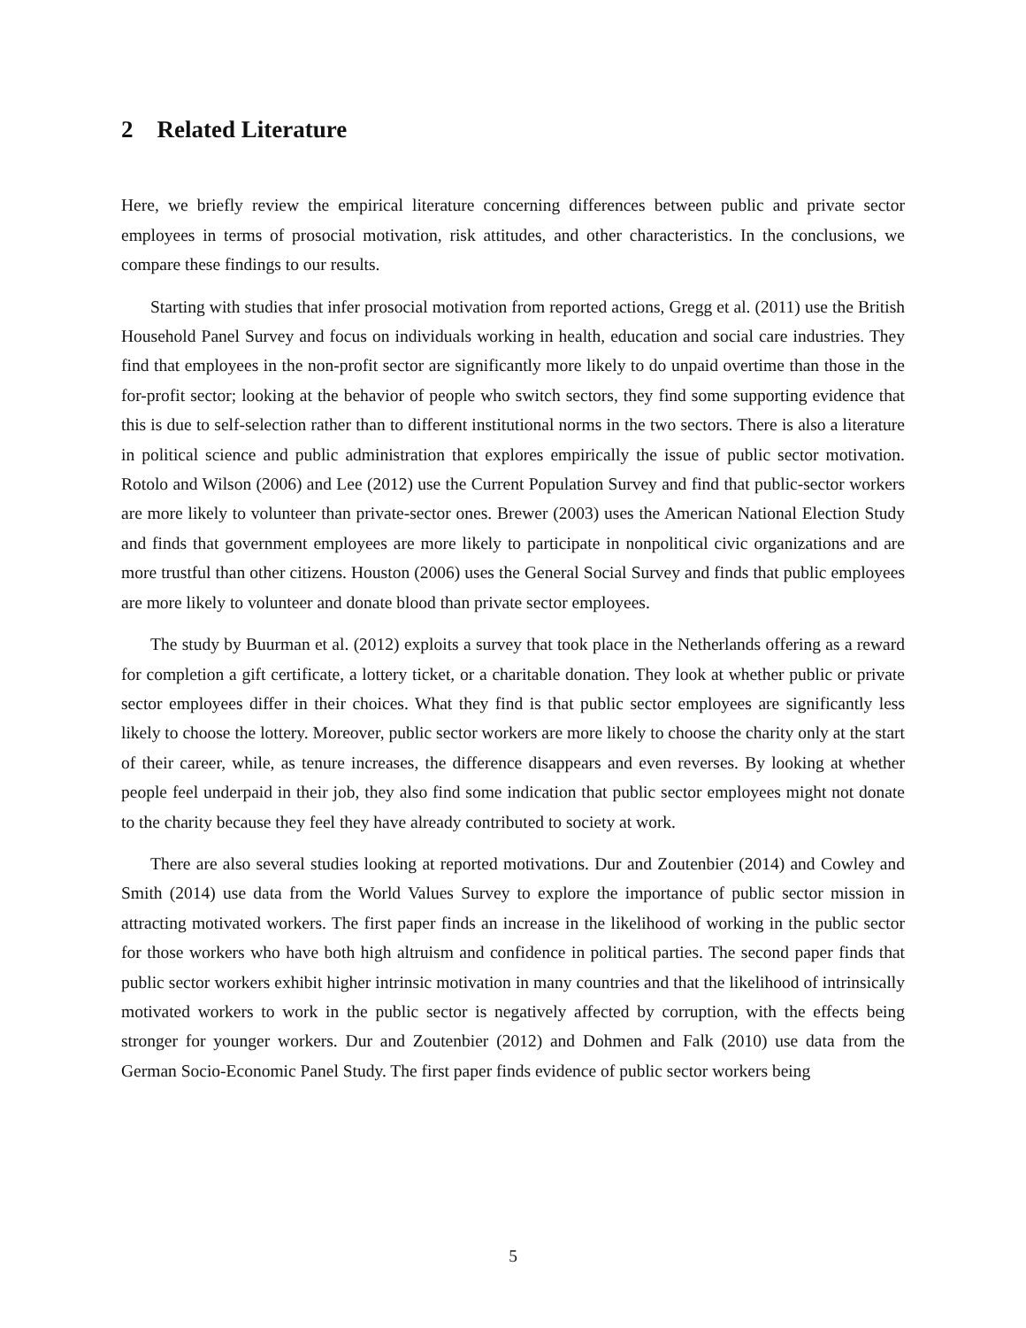2 Related Literature
Here, we briefly review the empirical literature concerning differences between public and private sector employees in terms of prosocial motivation, risk attitudes, and other characteristics. In the conclusions, we compare these findings to our results.
Starting with studies that infer prosocial motivation from reported actions, Gregg et al. (2011) use the British Household Panel Survey and focus on individuals working in health, education and social care industries. They find that employees in the non-profit sector are significantly more likely to do unpaid overtime than those in the for-profit sector; looking at the behavior of people who switch sectors, they find some supporting evidence that this is due to self-selection rather than to different institutional norms in the two sectors. There is also a literature in political science and public administration that explores empirically the issue of public sector motivation. Rotolo and Wilson (2006) and Lee (2012) use the Current Population Survey and find that public-sector workers are more likely to volunteer than private-sector ones. Brewer (2003) uses the American National Election Study and finds that government employees are more likely to participate in nonpolitical civic organizations and are more trustful than other citizens. Houston (2006) uses the General Social Survey and finds that public employees are more likely to volunteer and donate blood than private sector employees.
The study by Buurman et al. (2012) exploits a survey that took place in the Netherlands offering as a reward for completion a gift certificate, a lottery ticket, or a charitable donation. They look at whether public or private sector employees differ in their choices. What they find is that public sector employees are significantly less likely to choose the lottery. Moreover, public sector workers are more likely to choose the charity only at the start of their career, while, as tenure increases, the difference disappears and even reverses. By looking at whether people feel underpaid in their job, they also find some indication that public sector employees might not donate to the charity because they feel they have already contributed to society at work.
There are also several studies looking at reported motivations. Dur and Zoutenbier (2014) and Cowley and Smith (2014) use data from the World Values Survey to explore the importance of public sector mission in attracting motivated workers. The first paper finds an increase in the likelihood of working in the public sector for those workers who have both high altruism and confidence in political parties. The second paper finds that public sector workers exhibit higher intrinsic motivation in many countries and that the likelihood of intrinsically motivated workers to work in the public sector is negatively affected by corruption, with the effects being stronger for younger workers. Dur and Zoutenbier (2012) and Dohmen and Falk (2010) use data from the German Socio-Economic Panel Study. The first paper finds evidence of public sector workers being
5